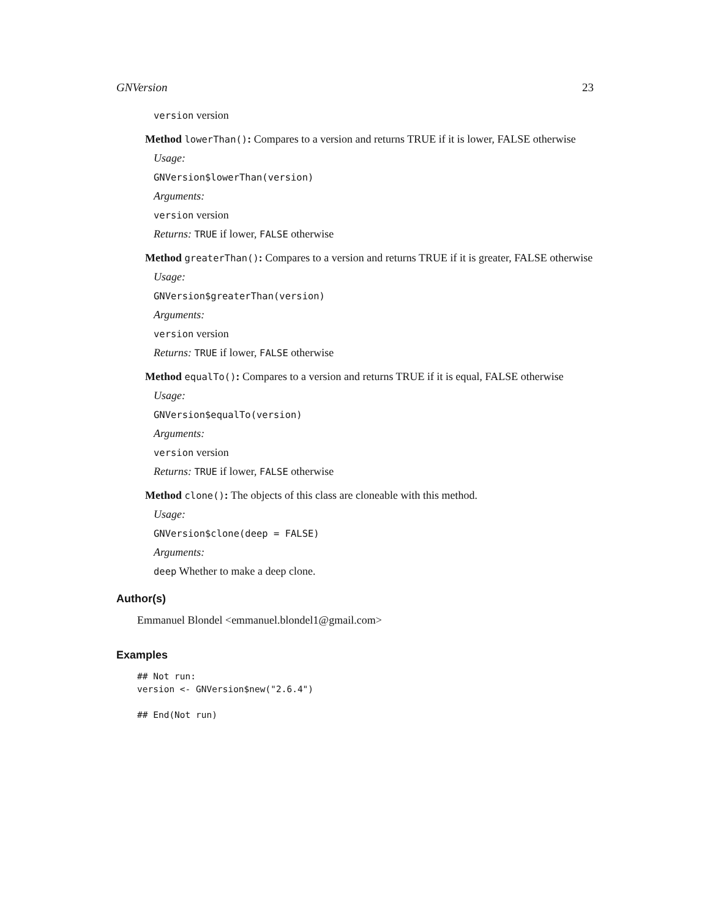GNVersion 23
version version
Method lowerThan(): Compares to a version and returns TRUE if it is lower, FALSE otherwise
Usage:
GNVersion$lowerThan(version)
Arguments:
version version
Returns: TRUE if lower, FALSE otherwise
Method greaterThan(): Compares to a version and returns TRUE if it is greater, FALSE otherwise
Usage:
GNVersion$greaterThan(version)
Arguments:
version version
Returns: TRUE if lower, FALSE otherwise
Method equalTo(): Compares to a version and returns TRUE if it is equal, FALSE otherwise
Usage:
GNVersion$equalTo(version)
Arguments:
version version
Returns: TRUE if lower, FALSE otherwise
Method clone(): The objects of this class are cloneable with this method.
Usage:
GNVersion$clone(deep = FALSE)
Arguments:
deep Whether to make a deep clone.
Author(s)
Emmanuel Blondel <emmanuel.blondel1@gmail.com>
Examples
## Not run:
version <- GNVersion$new("2.6.4")

## End(Not run)